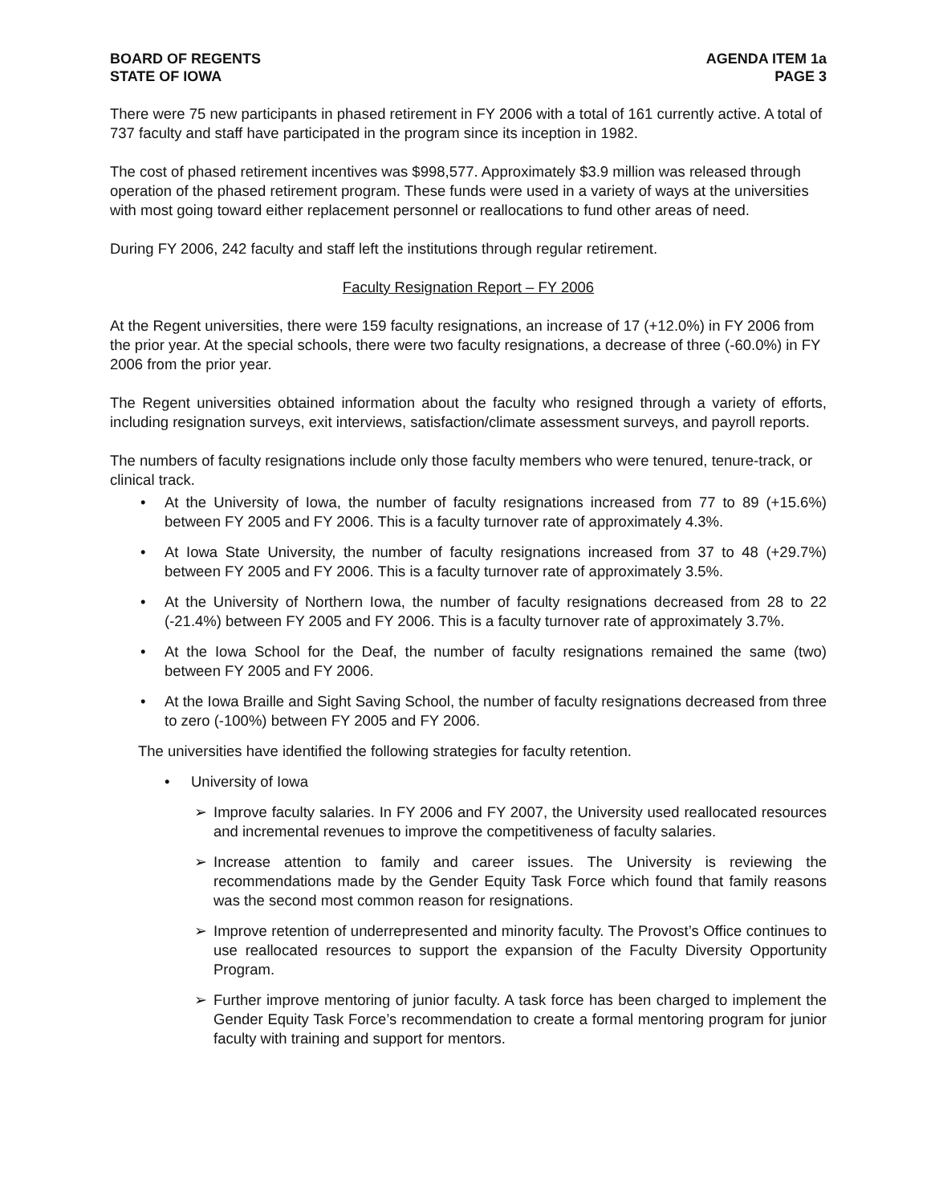BOARD OF REGENTS
STATE OF IOWA
AGENDA ITEM 1a
PAGE 3
There were 75 new participants in phased retirement in FY 2006 with a total of 161 currently active. A total of 737 faculty and staff have participated in the program since its inception in 1982.
The cost of phased retirement incentives was $998,577. Approximately $3.9 million was released through operation of the phased retirement program. These funds were used in a variety of ways at the universities with most going toward either replacement personnel or reallocations to fund other areas of need.
During FY 2006, 242 faculty and staff left the institutions through regular retirement.
Faculty Resignation Report – FY 2006
At the Regent universities, there were 159 faculty resignations, an increase of 17 (+12.0%) in FY 2006 from the prior year. At the special schools, there were two faculty resignations, a decrease of three (-60.0%) in FY 2006 from the prior year.
The Regent universities obtained information about the faculty who resigned through a variety of efforts, including resignation surveys, exit interviews, satisfaction/climate assessment surveys, and payroll reports.
The numbers of faculty resignations include only those faculty members who were tenured, tenure-track, or clinical track.
• At the University of Iowa, the number of faculty resignations increased from 77 to 89 (+15.6%) between FY 2005 and FY 2006. This is a faculty turnover rate of approximately 4.3%.
• At Iowa State University, the number of faculty resignations increased from 37 to 48 (+29.7%) between FY 2005 and FY 2006. This is a faculty turnover rate of approximately 3.5%.
• At the University of Northern Iowa, the number of faculty resignations decreased from 28 to 22 (-21.4%) between FY 2005 and FY 2006. This is a faculty turnover rate of approximately 3.7%.
• At the Iowa School for the Deaf, the number of faculty resignations remained the same (two) between FY 2005 and FY 2006.
• At the Iowa Braille and Sight Saving School, the number of faculty resignations decreased from three to zero (-100%) between FY 2005 and FY 2006.
The universities have identified the following strategies for faculty retention.
• University of Iowa
➢ Improve faculty salaries. In FY 2006 and FY 2007, the University used reallocated resources and incremental revenues to improve the competitiveness of faculty salaries.
➢ Increase attention to family and career issues. The University is reviewing the recommendations made by the Gender Equity Task Force which found that family reasons was the second most common reason for resignations.
➢ Improve retention of underrepresented and minority faculty. The Provost’s Office continues to use reallocated resources to support the expansion of the Faculty Diversity Opportunity Program.
➢ Further improve mentoring of junior faculty. A task force has been charged to implement the Gender Equity Task Force’s recommendation to create a formal mentoring program for junior faculty with training and support for mentors.